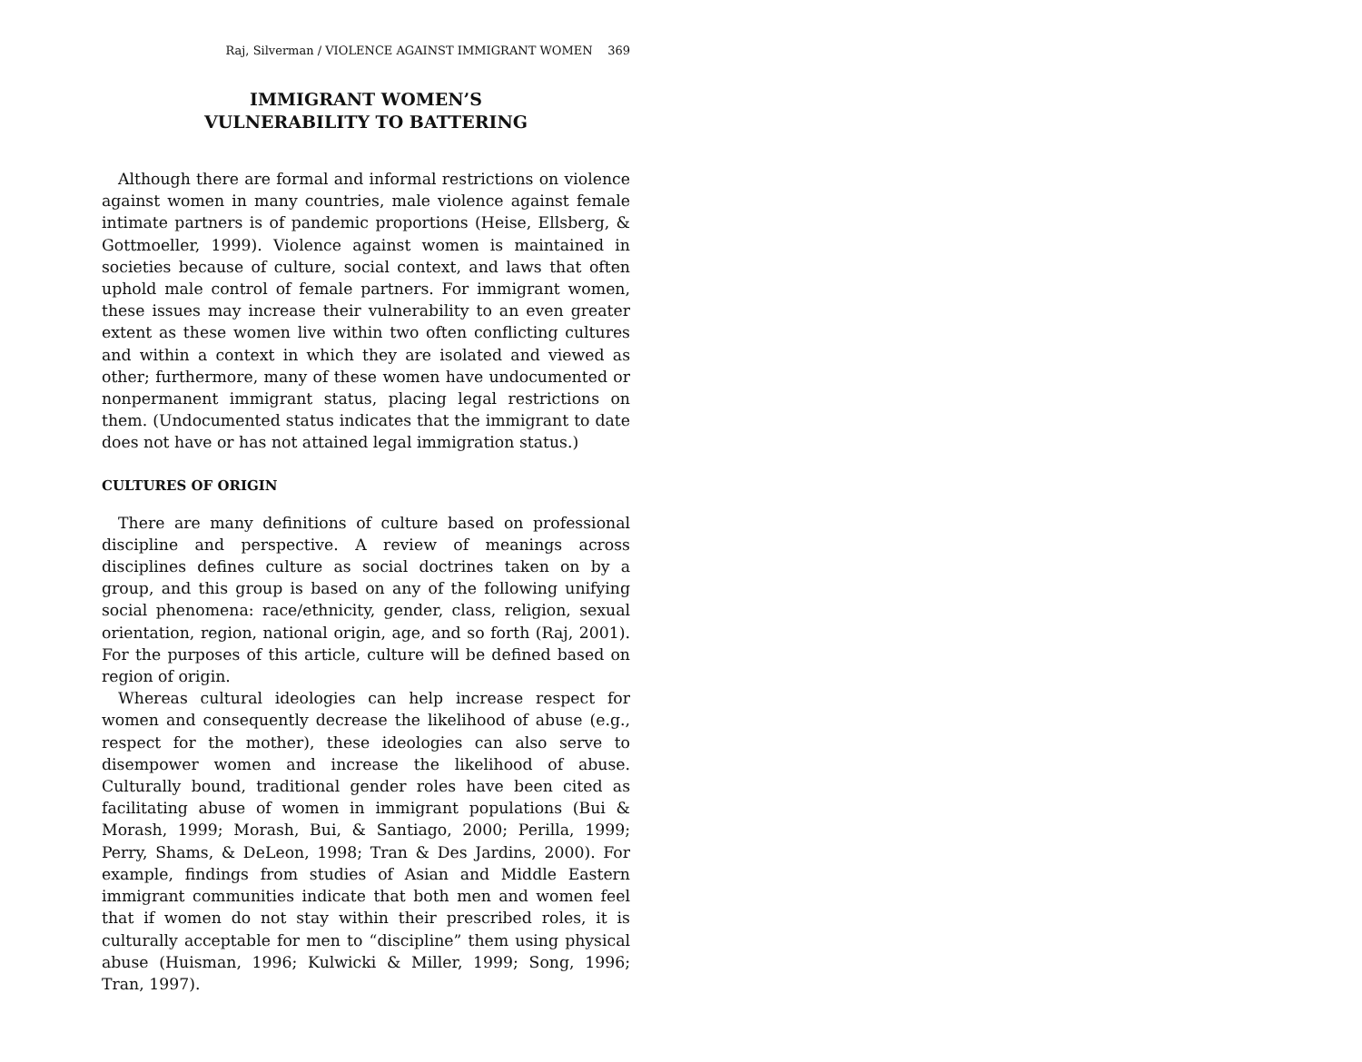Raj, Silverman / VIOLENCE AGAINST IMMIGRANT WOMEN 369
IMMIGRANT WOMEN’S
VULNERABILITY TO BATTERING
Although there are formal and informal restrictions on violence against women in many countries, male violence against female intimate partners is of pandemic proportions (Heise, Ellsberg, & Gottmoeller, 1999). Violence against women is maintained in societies because of culture, social context, and laws that often uphold male control of female partners. For immigrant women, these issues may increase their vulnerability to an even greater extent as these women live within two often conflicting cultures and within a context in which they are isolated and viewed as other; furthermore, many of these women have undocumented or nonpermanent immigrant status, placing legal restrictions on them. (Undocumented status indicates that the immigrant to date does not have or has not attained legal immigration status.)
CULTURES OF ORIGIN
There are many definitions of culture based on professional discipline and perspective. A review of meanings across disciplines defines culture as social doctrines taken on by a group, and this group is based on any of the following unifying social phenomena: race/ethnicity, gender, class, religion, sexual orientation, region, national origin, age, and so forth (Raj, 2001). For the purposes of this article, culture will be defined based on region of origin.
Whereas cultural ideologies can help increase respect for women and consequently decrease the likelihood of abuse (e.g., respect for the mother), these ideologies can also serve to disempower women and increase the likelihood of abuse. Culturally bound, traditional gender roles have been cited as facilitating abuse of women in immigrant populations (Bui & Morash, 1999; Morash, Bui, & Santiago, 2000; Perilla, 1999; Perry, Shams, & DeLeon, 1998; Tran & Des Jardins, 2000). For example, findings from studies of Asian and Middle Eastern immigrant communities indicate that both men and women feel that if women do not stay within their prescribed roles, it is culturally acceptable for men to “discipline” them using physical abuse (Huisman, 1996; Kulwicki & Miller, 1999; Song, 1996; Tran, 1997).